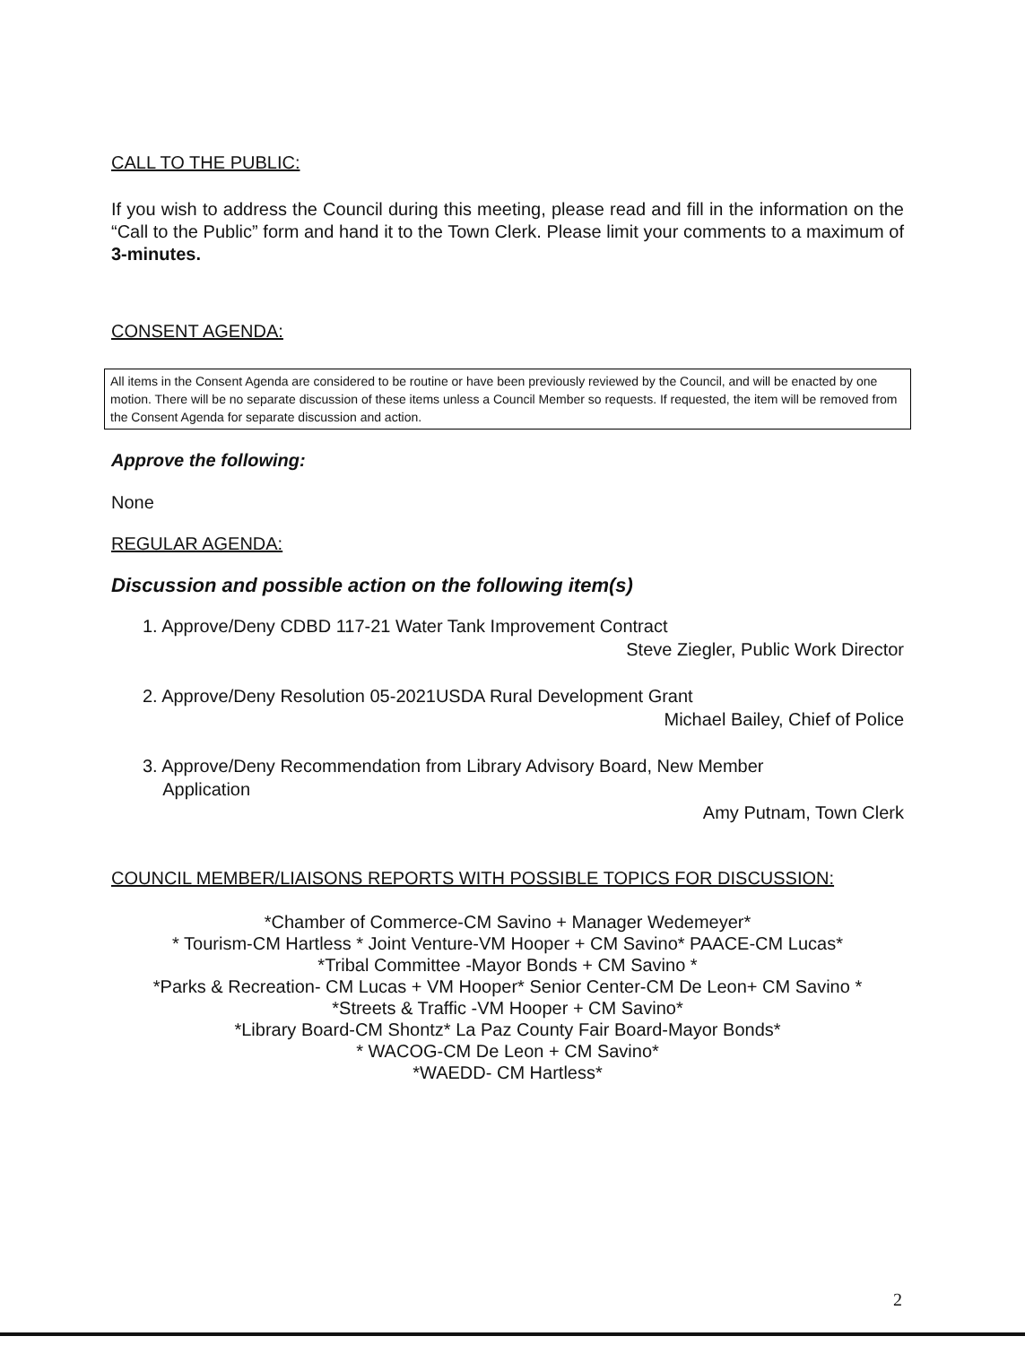CALL TO THE PUBLIC:
If you wish to address the Council during this meeting, please read and fill in the information on the “Call to the Public” form and hand it to the Town Clerk. Please limit your comments to a maximum of 3-minutes.
CONSENT AGENDA:
All items in the Consent Agenda are considered to be routine or have been previously reviewed by the Council, and will be enacted by one motion. There will be no separate discussion of these items unless a Council Member so requests. If requested, the item will be removed from the Consent Agenda for separate discussion and action.
Approve the following:
None
REGULAR AGENDA:
Discussion and possible action on the following item(s)
1. Approve/Deny CDBD 117-21 Water Tank Improvement Contract
Steve Ziegler, Public Work Director
2. Approve/Deny Resolution 05-2021USDA Rural Development Grant
Michael Bailey, Chief of Police
3. Approve/Deny Recommendation from Library Advisory Board, New Member
Application
Amy Putnam, Town Clerk
COUNCIL MEMBER/LIAISONS REPORTS WITH POSSIBLE TOPICS FOR DISCUSSION:
*Chamber of Commerce-CM Savino + Manager Wedemeyer*
* Tourism-CM Hartless * Joint Venture-VM Hooper + CM Savino* PAACE-CM Lucas*
*Tribal Committee -Mayor Bonds + CM Savino *
*Parks & Recreation- CM Lucas + VM Hooper* Senior Center-CM De Leon+ CM Savino *
*Streets & Traffic -VM Hooper + CM Savino*
*Library Board-CM Shontz* La Paz County Fair Board-Mayor Bonds*
* WACOG-CM De Leon + CM Savino*
*WAEDD- CM Hartless*
2